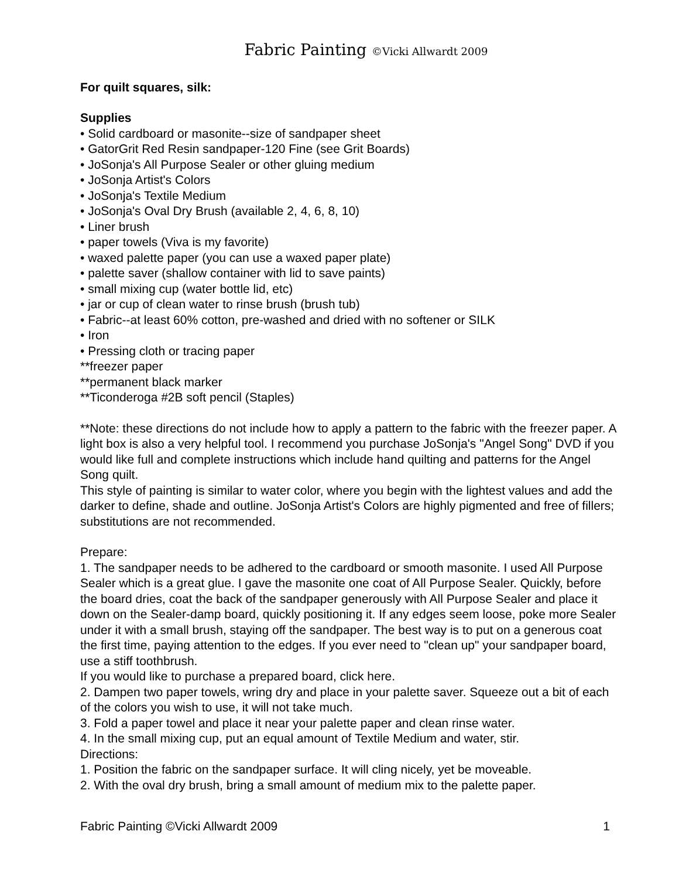Fabric Painting ©Vicki Allwardt 2009
For quilt squares, silk:
Supplies
• Solid cardboard or masonite--size of sandpaper sheet
• GatorGrit Red Resin sandpaper-120 Fine (see Grit Boards)
• JoSonja's All Purpose Sealer or other gluing medium
• JoSonja Artist's Colors
• JoSonja's Textile Medium
• JoSonja's Oval Dry Brush (available 2, 4, 6, 8, 10)
• Liner brush
• paper towels (Viva is my favorite)
• waxed palette paper (you can use a waxed paper plate)
• palette saver (shallow container with lid to save paints)
• small mixing cup (water bottle lid, etc)
• jar or cup of clean water to rinse brush (brush tub)
• Fabric--at least 60% cotton, pre-washed and dried with no softener or SILK
• Iron
• Pressing cloth or tracing paper
**freezer paper
**permanent black marker
**Ticonderoga #2B soft pencil (Staples)
**Note: these directions do not include how to apply a pattern to the fabric with the freezer paper. A light box is also a very helpful tool. I recommend you purchase JoSonja's "Angel Song" DVD if you would like full and complete instructions which include hand quilting and patterns for the Angel Song quilt.
This style of painting is similar to water color, where you begin with the lightest values and add the darker to define, shade and outline. JoSonja Artist's Colors are highly pigmented and free of fillers; substitutions are not recommended.
Prepare:
1. The sandpaper needs to be adhered to the cardboard or smooth masonite. I used All Purpose Sealer which is a great glue. I gave the masonite one coat of All Purpose Sealer. Quickly, before the board dries, coat the back of the sandpaper generously with All Purpose Sealer and place it down on the Sealer-damp board, quickly positioning it. If any edges seem loose, poke more Sealer under it with a small brush, staying off the sandpaper. The best way is to put on a generous coat the first time, paying attention to the edges. If you ever need to "clean up" your sandpaper board, use a stiff toothbrush.
If you would like to purchase a prepared board, click here.
2. Dampen two paper towels, wring dry and place in your palette saver. Squeeze out a bit of each of the colors you wish to use, it will not take much.
3. Fold a paper towel and place it near your palette paper and clean rinse water.
4. In the small mixing cup, put an equal amount of Textile Medium and water, stir.
Directions:
1. Position the fabric on the sandpaper surface. It will cling nicely, yet be moveable.
2. With the oval dry brush, bring a small amount of medium mix to the palette paper.
Fabric Painting ©Vicki Allwardt 2009 1